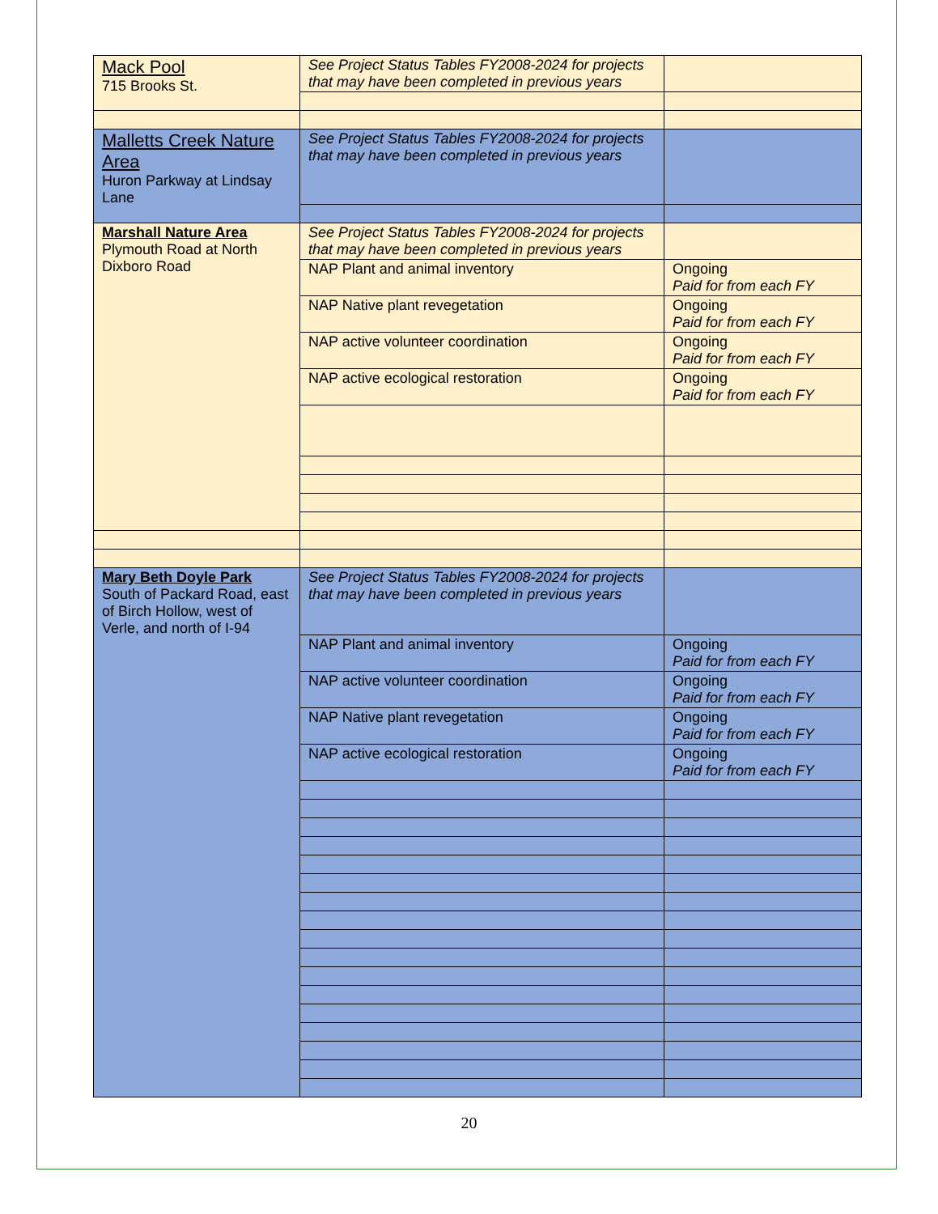| Mack Pool 715 Brooks St. | See Project Status Tables FY2008-2024 for projects that may have been completed in previous years | |
| Malletts Creek Nature Area Huron Parkway at Lindsay Lane | See Project Status Tables FY2008-2024 for projects that may have been completed in previous years | |
| Marshall Nature Area Plymouth Road at North Dixboro Road | See Project Status Tables FY2008-2024 for projects that may have been completed in previous years | |
| | NAP Plant and animal inventory | Ongoing Paid for from each FY |
| | NAP Native plant revegetation | Ongoing Paid for from each FY |
| | NAP active volunteer coordination | Ongoing Paid for from each FY |
| | NAP active ecological restoration | Ongoing Paid for from each FY |
| Mary Beth Doyle Park South of Packard Road, east of Birch Hollow, west of Verle, and north of I-94 | See Project Status Tables FY2008-2024 for projects that may have been completed in previous years | |
| | NAP Plant and animal inventory | Ongoing Paid for from each FY |
| | NAP active volunteer coordination | Ongoing Paid for from each FY |
| | NAP Native plant revegetation | Ongoing Paid for from each FY |
| | NAP active ecological restoration | Ongoing Paid for from each FY |
20